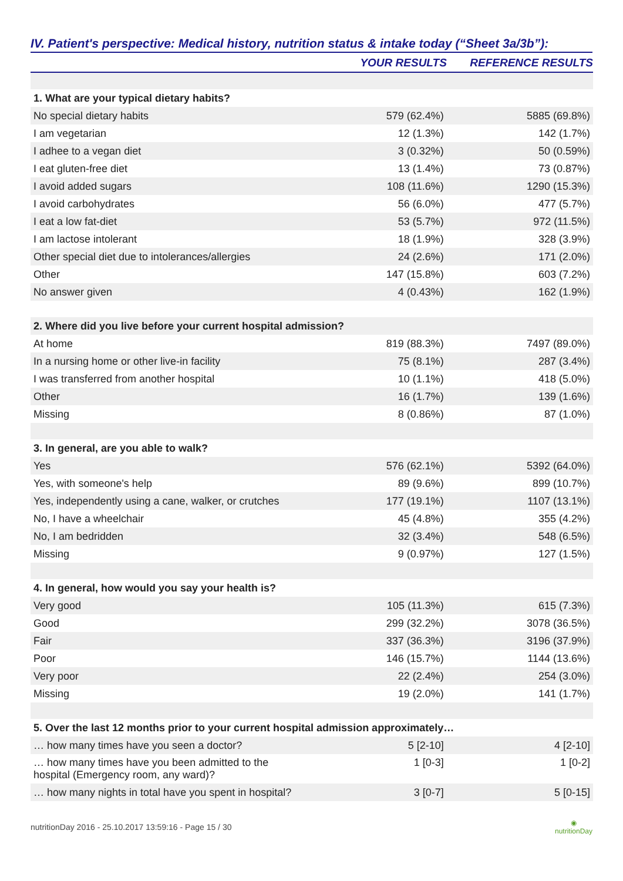IV. Patient's perspective: Medical history, nutrition status & intake today (“Sheet 3a/3b”):
| | YOUR RESULTS | REFERENCE RESULTS |
| --- | --- | --- |
| 1. What are your typical dietary habits? | | |
| No special dietary habits | 579 (62.4%) | 5885 (69.8%) |
| I am vegetarian | 12 (1.3%) | 142 (1.7%) |
| I adhee to a vegan diet | 3 (0.32%) | 50 (0.59%) |
| I eat gluten-free diet | 13 (1.4%) | 73 (0.87%) |
| I avoid added sugars | 108 (11.6%) | 1290 (15.3%) |
| I avoid carbohydrates | 56 (6.0%) | 477 (5.7%) |
| I eat a low fat-diet | 53 (5.7%) | 972 (11.5%) |
| I am lactose intolerant | 18 (1.9%) | 328 (3.9%) |
| Other special diet due to intolerances/allergies | 24 (2.6%) | 171 (2.0%) |
| Other | 147 (15.8%) | 603 (7.2%) |
| No answer given | 4 (0.43%) | 162 (1.9%) |
| 2. Where did you live before your current hospital admission? | | |
| At home | 819 (88.3%) | 7497 (89.0%) |
| In a nursing home or other live-in facility | 75 (8.1%) | 287 (3.4%) |
| I was transferred from another hospital | 10 (1.1%) | 418 (5.0%) |
| Other | 16 (1.7%) | 139 (1.6%) |
| Missing | 8 (0.86%) | 87 (1.0%) |
| 3. In general, are you able to walk? | | |
| Yes | 576 (62.1%) | 5392 (64.0%) |
| Yes, with someone's help | 89 (9.6%) | 899 (10.7%) |
| Yes, independently using a cane, walker, or crutches | 177 (19.1%) | 1107 (13.1%) |
| No, I have a wheelchair | 45 (4.8%) | 355 (4.2%) |
| No, I am bedridden | 32 (3.4%) | 548 (6.5%) |
| Missing | 9 (0.97%) | 127 (1.5%) |
| 4. In general, how would you say your health is? | | |
| Very good | 105 (11.3%) | 615 (7.3%) |
| Good | 299 (32.2%) | 3078 (36.5%) |
| Fair | 337 (36.3%) | 3196 (37.9%) |
| Poor | 146 (15.7%) | 1144 (13.6%) |
| Very poor | 22 (2.4%) | 254 (3.0%) |
| Missing | 19 (2.0%) | 141 (1.7%) |
| 5. Over the last 12 months prior to your current hospital admission approximately… | | |
| … how many times have you seen a doctor? | 5 [2-10] | 4 [2-10] |
| … how many times have you been admitted to the hospital (Emergency room, any ward)? | 1 [0-3] | 1 [0-2] |
| … how many nights in total have you spent in hospital? | 3 [0-7] | 5 [0-15] |
nutritionDay 2016 - 25.10.2017 13:59:16 - Page 15 / 30 ◉
nutritionDay